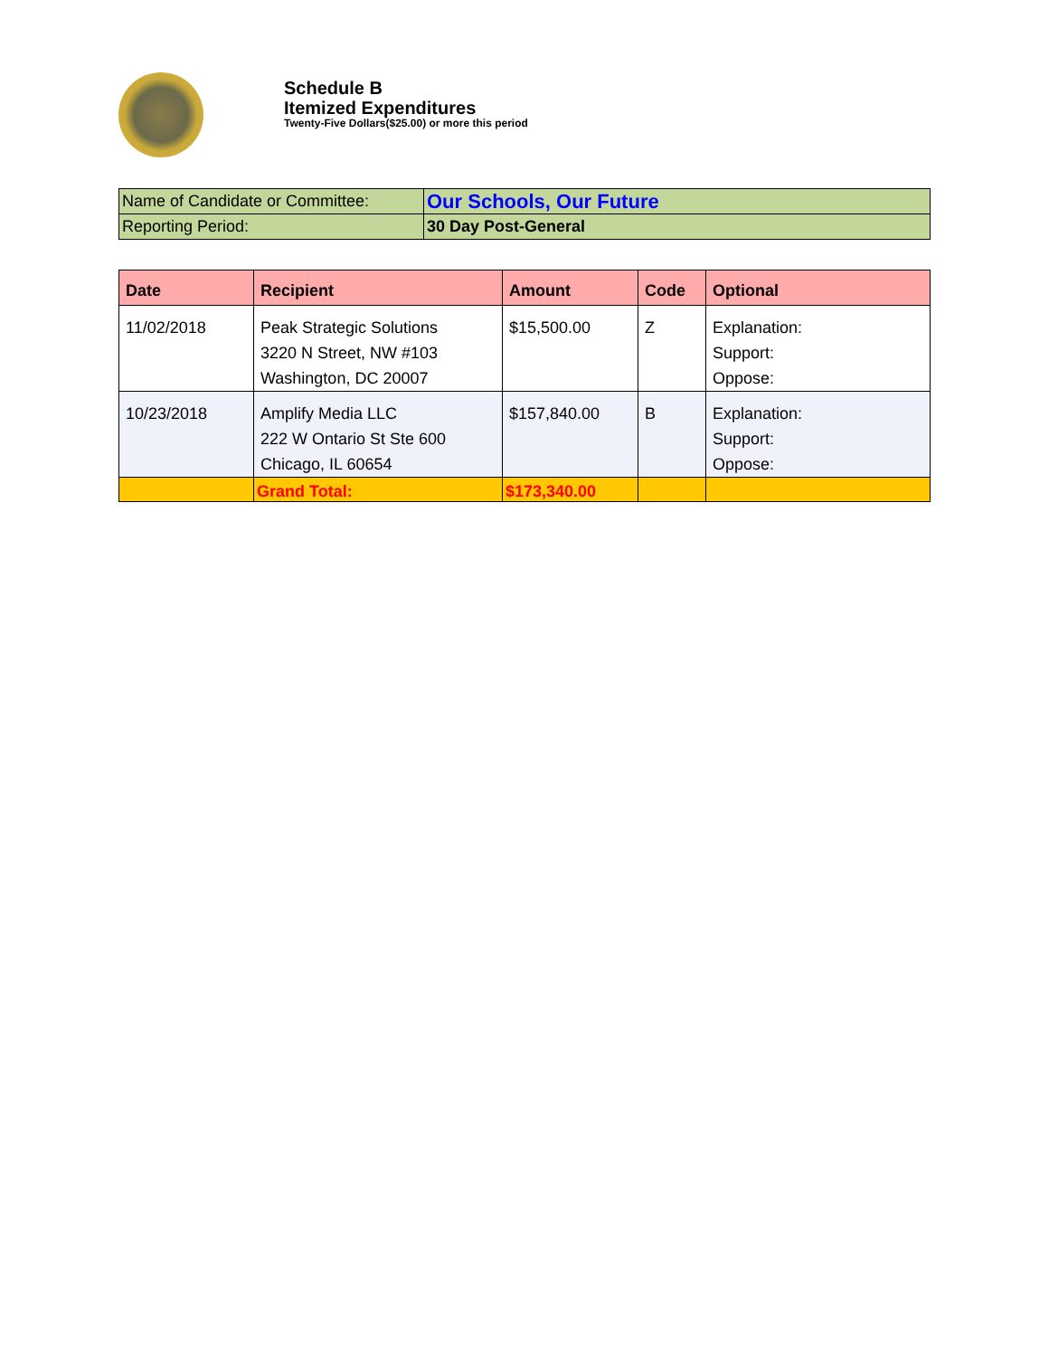Schedule B
Itemized Expenditures
Twenty-Five Dollars($25.00) or more this period
| Name of Candidate or Committee: | Our Schools, Our Future |
| Reporting Period: | 30 Day Post-General |
| Date | Recipient | Amount | Code | Optional |
| --- | --- | --- | --- | --- |
| 11/02/2018 | Peak Strategic Solutions 3220 N Street, NW #103 Washington, DC 20007 | $15,500.00 | Z | Explanation: Support: Oppose: |
| 10/23/2018 | Amplify Media LLC 222 W Ontario St Ste 600 Chicago, IL 60654 | $157,840.00 | B | Explanation: Support: Oppose: |
| | Grand Total: | $173,340.00 | | |